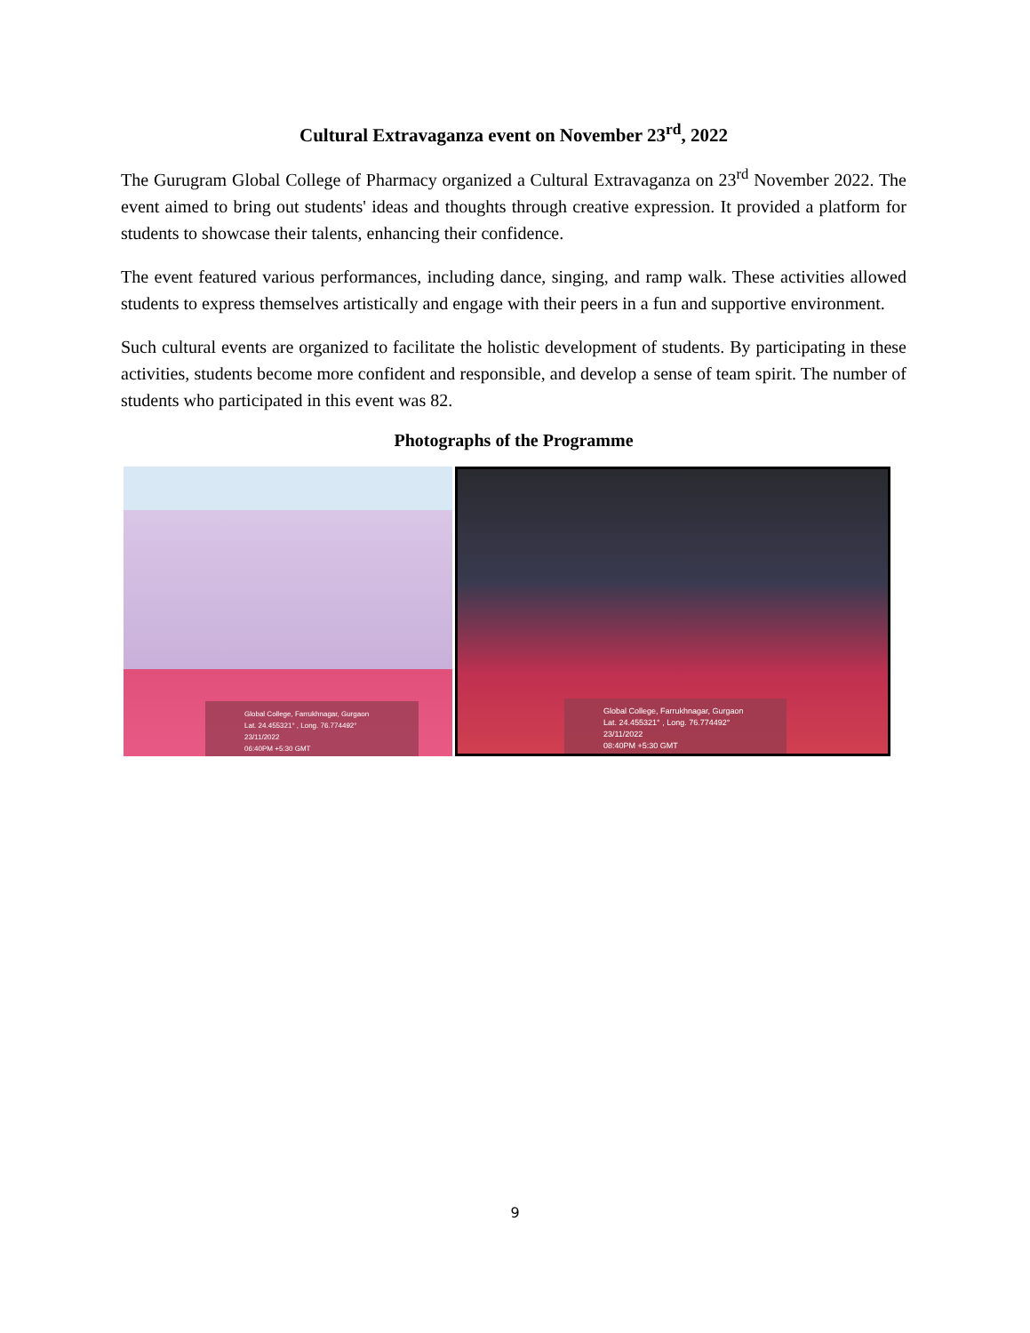Cultural Extravaganza event on November 23<sup>rd</sup>, 2022
The Gurugram Global College of Pharmacy organized a Cultural Extravaganza on 23<sup>rd</sup> November 2022. The event aimed to bring out students' ideas and thoughts through creative expression. It provided a platform for students to showcase their talents, enhancing their confidence.
The event featured various performances, including dance, singing, and ramp walk. These activities allowed students to express themselves artistically and engage with their peers in a fun and supportive environment.
Such cultural events are organized to facilitate the holistic development of students. By participating in these activities, students become more confident and responsible, and develop a sense of team spirit. The number of students who participated in this event was 82.
Photographs of the Programme
Global College, Farrukhnagar, Gurgaon
Lat. 24.455321° , Long. 76.774492°
23/11/2022
06:40PM +5:30 GMT
Global College, Farrukhnagar, Gurgaon
Lat. 24.455321° , Long. 76.774492°
23/11/2022
08:40PM +5:30 GMT
9